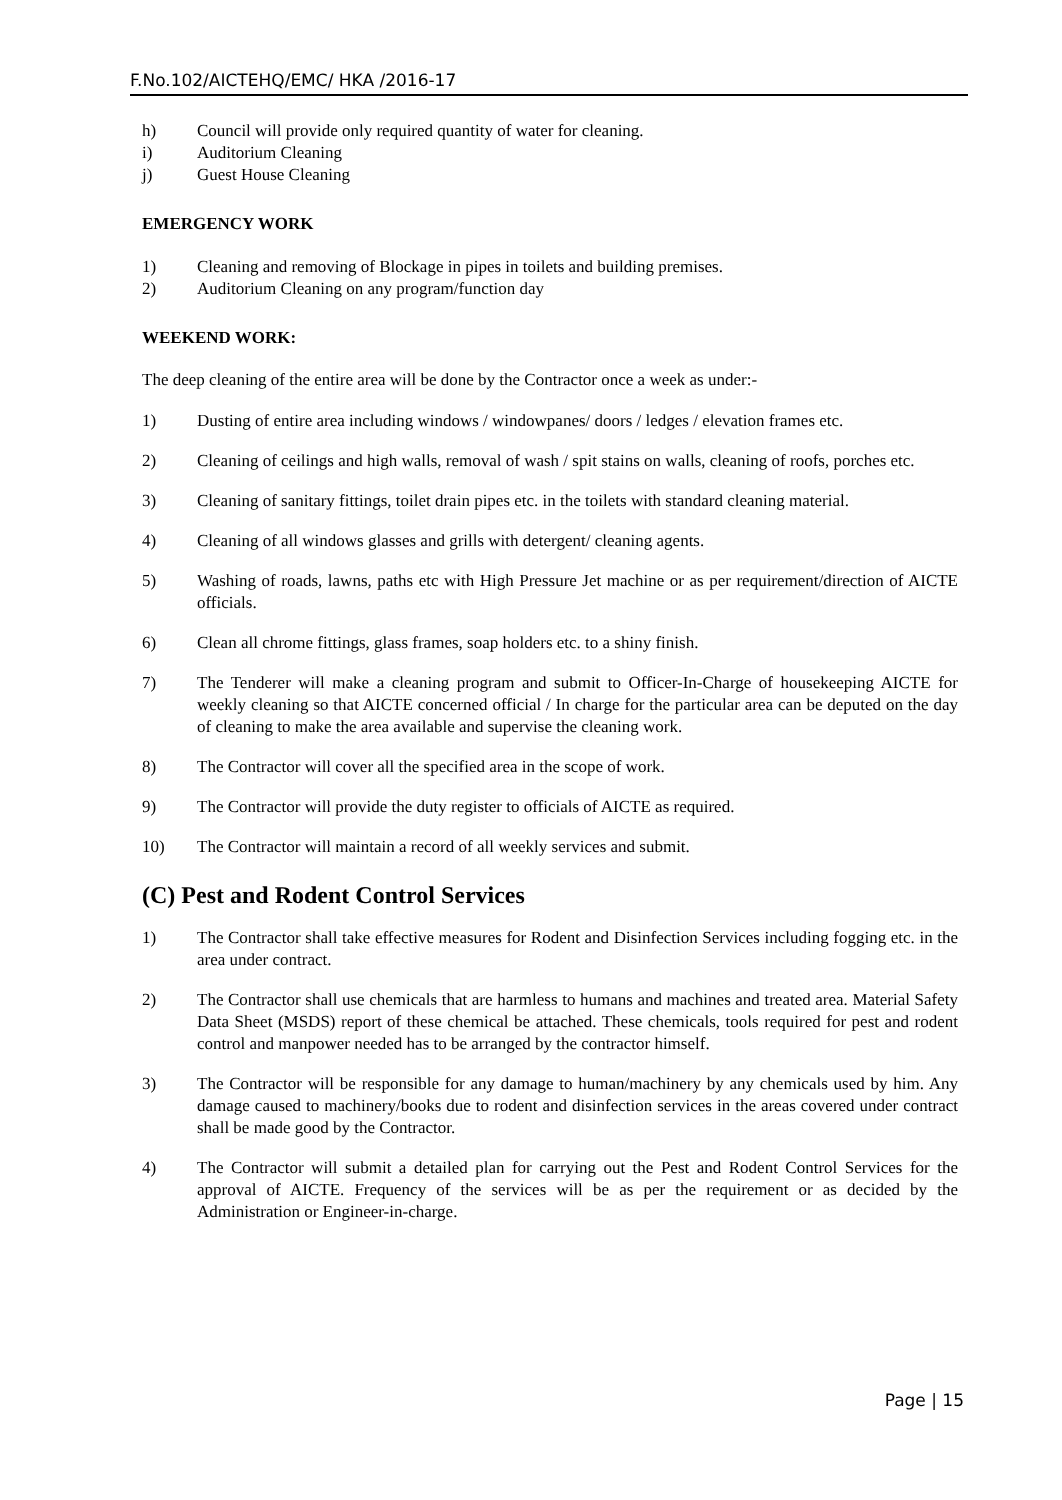F.No.102/AICTEHQ/EMC/ HKA /2016-17
h) Council will provide only required quantity of water for cleaning.
i) Auditorium Cleaning
j) Guest House Cleaning
EMERGENCY WORK
1) Cleaning and removing of Blockage in pipes in toilets and building premises.
2) Auditorium Cleaning on any program/function day
WEEKEND WORK:
The deep cleaning of the entire area will be done by the Contractor once a week as under:-
1) Dusting of entire area including windows / windowpanes/ doors / ledges / elevation frames etc.
2) Cleaning of ceilings and high walls, removal of wash / spit stains on walls, cleaning of roofs, porches etc.
3) Cleaning of sanitary fittings, toilet drain pipes etc. in the toilets with standard cleaning material.
4) Cleaning of all windows glasses and grills with detergent/ cleaning agents.
5) Washing of roads, lawns, paths etc with High Pressure Jet machine or as per requirement/direction of AICTE officials.
6) Clean all chrome fittings, glass frames, soap holders etc. to a shiny finish.
7) The Tenderer will make a cleaning program and submit to Officer-In-Charge of housekeeping AICTE for weekly cleaning so that AICTE concerned official / In charge for the particular area can be deputed on the day of cleaning to make the area available and supervise the cleaning work.
8) The Contractor will cover all the specified area in the scope of work.
9) The Contractor will provide the duty register to officials of AICTE as required.
10) The Contractor will maintain a record of all weekly services and submit.
(C) Pest and Rodent Control Services
1) The Contractor shall take effective measures for Rodent and Disinfection Services including fogging etc. in the area under contract.
2) The Contractor shall use chemicals that are harmless to humans and machines and treated area. Material Safety Data Sheet (MSDS) report of these chemical be attached. These chemicals, tools required for pest and rodent control and manpower needed has to be arranged by the contractor himself.
3) The Contractor will be responsible for any damage to human/machinery by any chemicals used by him. Any damage caused to machinery/books due to rodent and disinfection services in the areas covered under contract shall be made good by the Contractor.
4) The Contractor will submit a detailed plan for carrying out the Pest and Rodent Control Services for the approval of AICTE. Frequency of the services will be as per the requirement or as decided by the Administration or Engineer-in-charge.
Page | 15